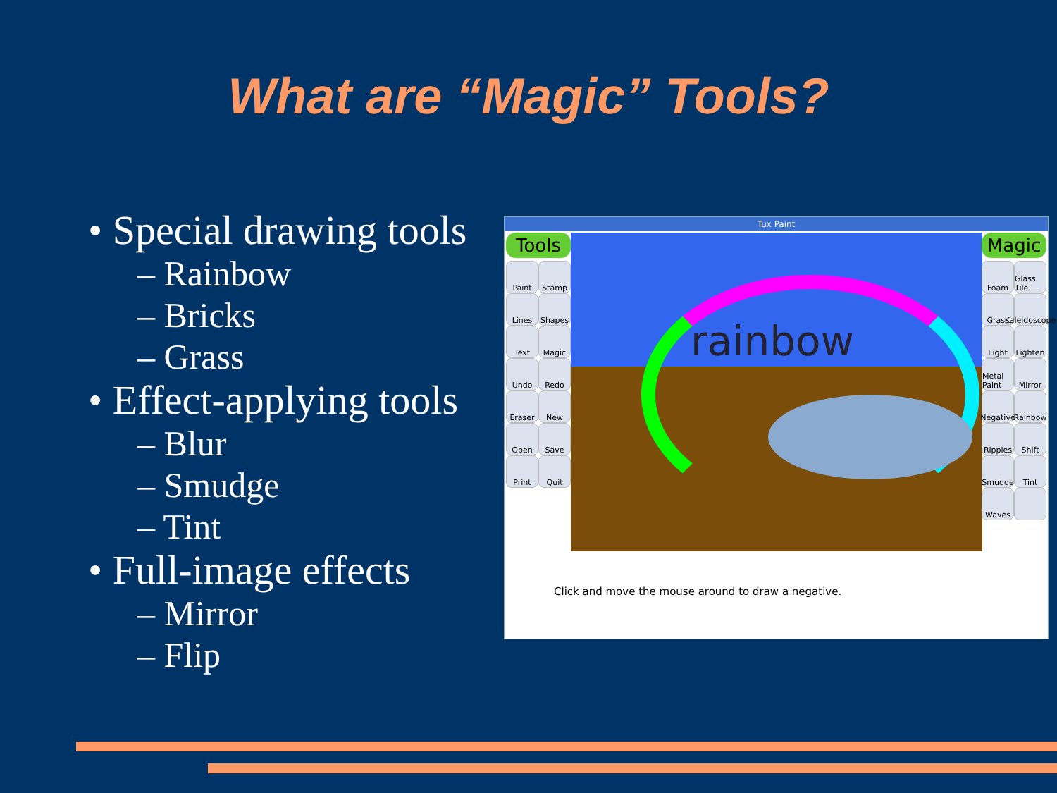What are “Magic” Tools?
• Special drawing tools
– Rainbow
– Bricks
– Grass
• Effect-applying tools
– Blur
– Smudge
– Tint
• Full-image effects
– Mirror
– Flip
Tux Paint
Tools
Paint
Stamp
Lines
Shapes
Text
Magic
Undo
Redo
Eraser
New
Open
Save
Print
Quit
rainbow
Magic
Foam
Glass Tile
Grass
Kaleidoscope
Light
Lighten
Metal Paint
Mirror
Negative
Rainbow
Ripples
Shift
Smudge
Tint
Waves
Click and move the mouse around to draw a negative.